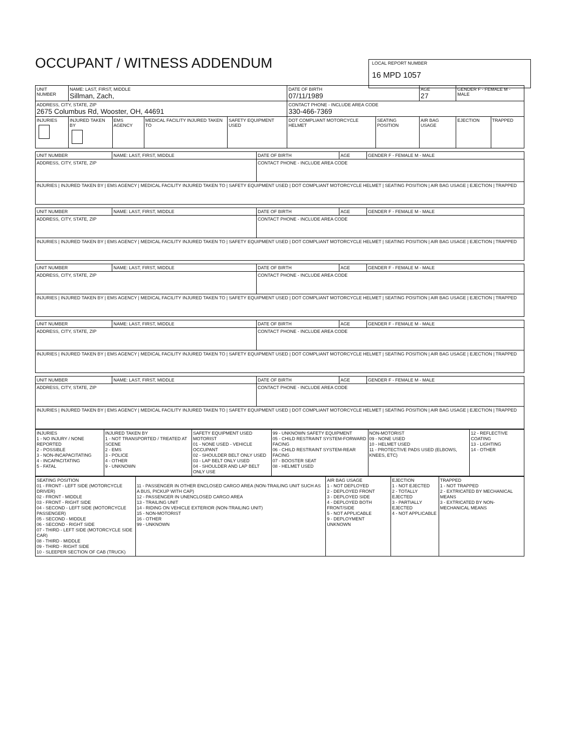OCCUPANT / WITNESS ADDENDUM
LOCAL REPORT NUMBER
16 MPD 1057
| UNIT NUMBER | NAME: LAST, FIRST, MIDDLE Sillman, Zach, | | | | DATE OF BIRTH 07/11/1989 | | AGE 27 | GENDER F - FEMALE M - MALE | |
| ADDRESS, CITY, STATE, ZIP 2675 Columbus Rd, Wooster, OH, 44691 | | | | | CONTACT PHONE - INCLUDE AREA CODE 330-466-7369 | | | | |
| INJURIES | INJURED TAKEN BY | EMS AGENCY | MEDICAL FACILITY INJURED TAKEN TO | SAFETY EQUIPMENT USED | DOT COMPLIANT MOTORCYCLE HELMET | SEATING POSITION | AIR BAG USAGE | EJECTION | TRAPPED |
| UNIT NUMBER | NAME: LAST, FIRST, MIDDLE | DATE OF BIRTH | AGE | GENDER F - FEMALE M - MALE |
| ADDRESS, CITY, STATE, ZIP | | CONTACT PHONE - INCLUDE AREA CODE | | |
| INJURIES / INJURED TAKEN BY / EMS AGENCY / MEDICAL FACILITY INJURED TAKEN TO / SAFETY EQUIPMENT USED / DOT COMPLIANT MOTORCYCLE HELMET / SEATING POSITION / AIR BAG USAGE / EJECTION / TRAPPED | | | | |
| UNIT NUMBER | NAME: LAST, FIRST, MIDDLE | DATE OF BIRTH | AGE | GENDER F - FEMALE M - MALE |
| ADDRESS, CITY, STATE, ZIP | | CONTACT PHONE - INCLUDE AREA CODE | | |
| INJURIES / INJURED TAKEN BY / EMS AGENCY / MEDICAL FACILITY INJURED TAKEN TO / SAFETY EQUIPMENT USED / DOT COMPLIANT MOTORCYCLE HELMET / SEATING POSITION / AIR BAG USAGE / EJECTION / TRAPPED | | | | |
| UNIT NUMBER | NAME: LAST, FIRST, MIDDLE | DATE OF BIRTH | AGE | GENDER F - FEMALE M - MALE |
| ADDRESS, CITY, STATE, ZIP | | CONTACT PHONE - INCLUDE AREA CODE | | |
| INJURIES / INJURED TAKEN BY / EMS AGENCY / MEDICAL FACILITY INJURED TAKEN TO / SAFETY EQUIPMENT USED / DOT COMPLIANT MOTORCYCLE HELMET / SEATING POSITION / AIR BAG USAGE / EJECTION / TRAPPED | | | | |
| UNIT NUMBER | NAME: LAST, FIRST, MIDDLE | DATE OF BIRTH | AGE | GENDER F - FEMALE M - MALE |
| ADDRESS, CITY, STATE, ZIP | | CONTACT PHONE - INCLUDE AREA CODE | | |
| INJURIES / INJURED TAKEN BY / EMS AGENCY / MEDICAL FACILITY INJURED TAKEN TO / SAFETY EQUIPMENT USED / DOT COMPLIANT MOTORCYCLE HELMET / SEATING POSITION / AIR BAG USAGE / EJECTION / TRAPPED | | | | |
| UNIT NUMBER | NAME: LAST, FIRST, MIDDLE | DATE OF BIRTH | AGE | GENDER F - FEMALE M - MALE |
| ADDRESS, CITY, STATE, ZIP | | CONTACT PHONE - INCLUDE AREA CODE | | |
| INJURIES / INJURED TAKEN BY / EMS AGENCY / MEDICAL FACILITY INJURED TAKEN TO / SAFETY EQUIPMENT USED / DOT COMPLIANT MOTORCYCLE HELMET / SEATING POSITION / AIR BAG USAGE / EJECTION / TRAPPED | | | | |
| INJURIES 1 - NO INJURY / NONE REPORTED 2 - POSSIBLE 3 - NON-INCAPACITATING 4 - INCAPACITATING 5 - FATAL | INJURED TAKEN BY 1 - NOT TRANSPORTED / TREATED AT SCENE 2 - EMS 3 - POLICE 4 - OTHER 9 - UNKNOWN | SAFETY EQUIPMENT USED MOTORIST 01 - NONE USED - VEHICLE OCCUPANT 02 - SHOULDER BELT ONLY USED 03 - LAP BELT ONLY USED 04 - SHOULDER AND LAP BELT ONLY USE | 99 - UNKNOWN SAFETY EQUIPMENT 05 - CHILD RESTRAINT SYSTEM-FORWARD FACING 06 - CHILD RESTRAINT SYSTEM-REAR FACING 07 - BOOSTER SEAT 08 - HELMET USED | NON-MOTORIST 09 - NONE USED 10 - HELMET USED 11 - PROTECTIVE PADS USED (ELBOWS, KNEES, ETC) | 12 - REFLECTIVE COATING 13 - LIGHTING 14 - OTHER |
| SEATING POSITION 01 - FRONT - LEFT SIDE (MOTORCYCLE DRIVER) 02 - FRONT - MIDDLE 03 - FRONT - RIGHT SIDE 04 - SECOND - LEFT SIDE (MOTORCYCLE PASSENGER) 05 - SECOND - MIDDLE 06 - SECOND - RIGHT SIDE 07 - THIRD - LEFT SIDE (MOTORCYCLE SIDE CAR) 08 - THIRD - MIDDLE 09 - THIRD - RIGHT SIDE 10 - SLEEPER SECTION OF CAB (TRUCK) | 11 - PASSENGER IN OTHER ENCLOSED CARGO AREA (NON-TRAILING UNIT SUCH AS A BUS, PICKUP WITH CAP) 12 - PASSENGER IN UNENCLOSED CARGO AREA 13 - TRAILING UNIT 14 - RIDING ON VEHICLE EXTERIOR (NON-TRAILING UNIT) 15 - NON-MOTORIST 16 - OTHER 99 - UNKNOWN | AIR BAG USAGE 1 - NOT DEPLOYED 2 - DEPLOYED FRONT 3 - DEPLOYED SIDE 4 - DEPLOYED BOTH FRONT/SIDE 5 - NOT APPLICABLE 9 - DEPLOYMENT UNKNOWN | EJECTION 1 - NOT EJECTED 2 - TOTALLY EJECTED 3 - PARTIALLY EJECTED 4 - NOT APPLICABLE | TRAPPED 1 - NOT TRAPPED 2 - EXTRICATED BY MECHANICAL MEANS 3 - EXTRICATED BY NON-MECHANICAL MEANS |